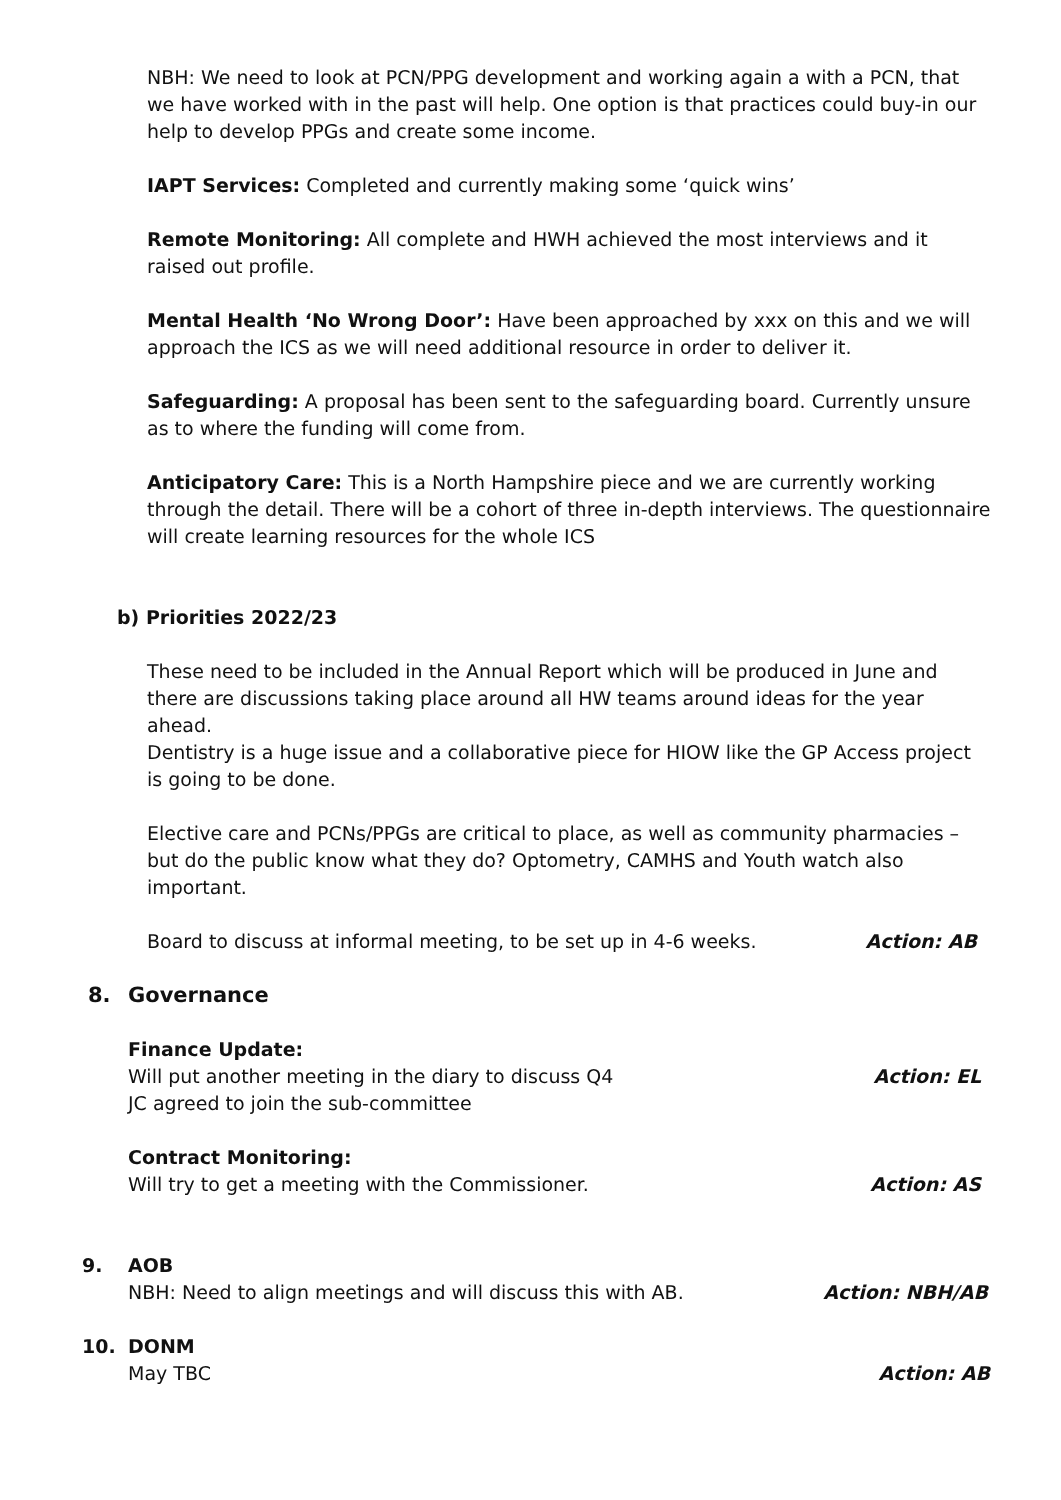NBH: We need to look at PCN/PPG development and working again a with a PCN, that we have worked with in the past will help. One option is that practices could buy-in our help to develop PPGs and create some income.
IAPT Services: Completed and currently making some ‘quick wins’
Remote Monitoring: All complete and HWH achieved the most interviews and it raised out profile.
Mental Health ‘No Wrong Door’: Have been approached by xxx on this and we will approach the ICS as we will need additional resource in order to deliver it.
Safeguarding: A proposal has been sent to the safeguarding board. Currently unsure as to where the funding will come from.
Anticipatory Care: This is a North Hampshire piece and we are currently working through the detail. There will be a cohort of three in-depth interviews. The questionnaire will create learning resources for the whole ICS
b) Priorities 2022/23
These need to be included in the Annual Report which will be produced in June and there are discussions taking place around all HW teams around ideas for the year ahead.
Dentistry is a huge issue and a collaborative piece for HIOW like the GP Access project is going to be done.
Elective care and PCNs/PPGs are critical to place, as well as community pharmacies – but do the public know what they do? Optometry, CAMHS and Youth watch also important.
Board to discuss at informal meeting, to be set up in 4-6 weeks. Action: AB
8. Governance
Finance Update:
Will put another meeting in the diary to discuss Q4 Action: EL
JC agreed to join the sub-committee
Contract Monitoring:
Will try to get a meeting with the Commissioner. Action: AS
9. AOB
NBH: Need to align meetings and will discuss this with AB. Action: NBH/AB
10. DONM
May TBC Action: AB